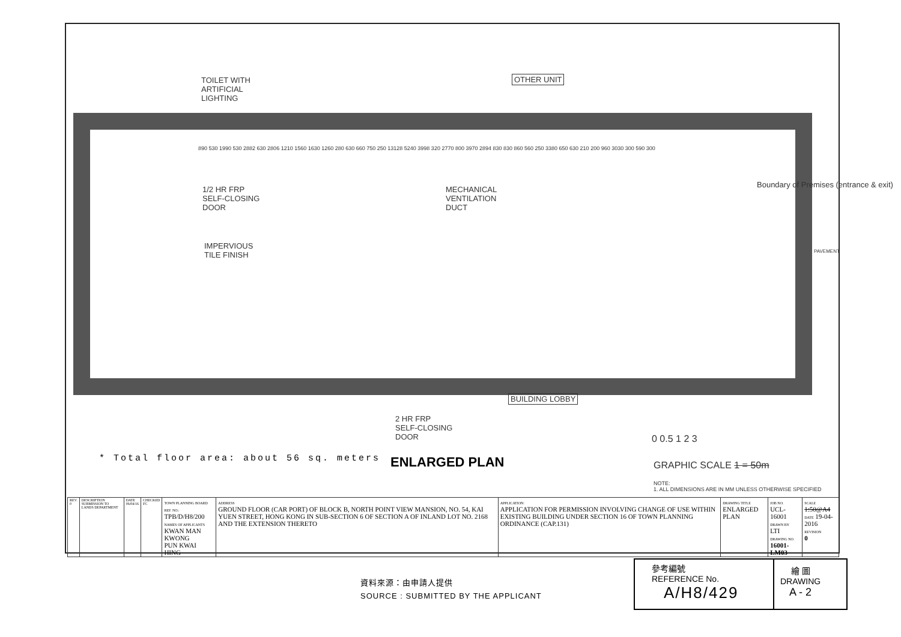TOILET WITH
ARTIFICIAL
LIGHTING
OTHER UNIT
1/2 HR FRP
SELF-CLOSING
DOOR
MECHANICAL
VENTILATION
DUCT
IMPERVIOUS
TILE FINISH
Boundary of Premises (entrance & exit)
PAVEMENT
890 530 1990 530 2882 630 2806 1210 1560 1630 1260 280 630 660 750 250 13128 5240 3998 320 2770 800 3970 2894 830 830 860 560 250 3380 650 630 210 200 960 3030 300 590 300
BUILDING LOBBY
2 HR FRP
SELF-CLOSING
DOOR
0 0.5 1 2 3
GRAPHIC SCALE 1 = 50m
NOTE:
1. ALL DIMENSIONS ARE IN MM UNLESS OTHERWISE SPECIFIED
* Total floor area: about 56 sq. meters
ENLARGED PLAN
| REV. 0 | DESCRIPTION SUBMISSION TO LANDS DEPARTMENT | DATE 06/04/16 | CHECKED FC | TOWN PLANNING BOARD REF. NO.: TPB/D/H8/200 NAMES OF APPLICANTS KWAN MAN KWONG PUN KWAI HING | ADDRESS GROUND FLOOR (CAR PORT) OF BLOCK B, NORTH POINT VIEW MANSION, NO. 54, KAI YUEN STREET, HONG KONG IN SUB-SECTION 6 OF SECTION A OF INLAND LOT NO. 2168 AND THE EXTENSION THERETO | APPLICATION: APPLICATION FOR PERMISSION INVOLVING CHANGE OF USE WITHIN EXISTING BUILDING UNDER SECTION 16 OF TOWN PLANNING ORDINANCE (CAP.131) | DRAWING TITLE ENLARGED PLAN | JOB NO. UCL-16001 DRAWN BY LTI DRAWING NO. 16001-LM03 | SCALE 1:50@A4 DATE 19-04-2016 REVISION 0 |
資料來源：由申請人提供
SOURCE : SUBMITTED BY THE APPLICANT
參考編號
REFERENCE No.
A/H8/429
繪 圖
DRAWING
A - 2